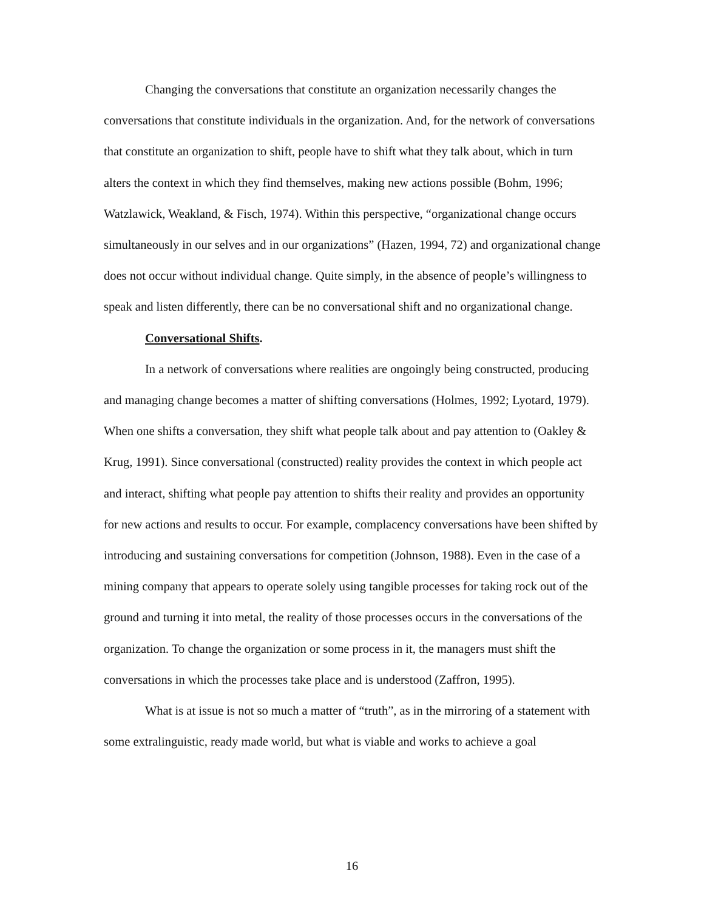Changing the conversations that constitute an organization necessarily changes the conversations that constitute individuals in the organization. And, for the network of conversations that constitute an organization to shift, people have to shift what they talk about, which in turn alters the context in which they find themselves, making new actions possible (Bohm, 1996; Watzlawick, Weakland, & Fisch, 1974). Within this perspective, “organizational change occurs simultaneously in our selves and in our organizations” (Hazen, 1994, 72) and organizational change does not occur without individual change. Quite simply, in the absence of people’s willingness to speak and listen differently, there can be no conversational shift and no organizational change.
Conversational Shifts.
In a network of conversations where realities are ongoingly being constructed, producing and managing change becomes a matter of shifting conversations (Holmes, 1992; Lyotard, 1979). When one shifts a conversation, they shift what people talk about and pay attention to (Oakley & Krug, 1991). Since conversational (constructed) reality provides the context in which people act and interact, shifting what people pay attention to shifts their reality and provides an opportunity for new actions and results to occur. For example, complacency conversations have been shifted by introducing and sustaining conversations for competition (Johnson, 1988). Even in the case of a mining company that appears to operate solely using tangible processes for taking rock out of the ground and turning it into metal, the reality of those processes occurs in the conversations of the organization. To change the organization or some process in it, the managers must shift the conversations in which the processes take place and is understood (Zaffron, 1995).
What is at issue is not so much a matter of “truth”, as in the mirroring of a statement with some extralinguistic, ready made world, but what is viable and works to achieve a goal
16